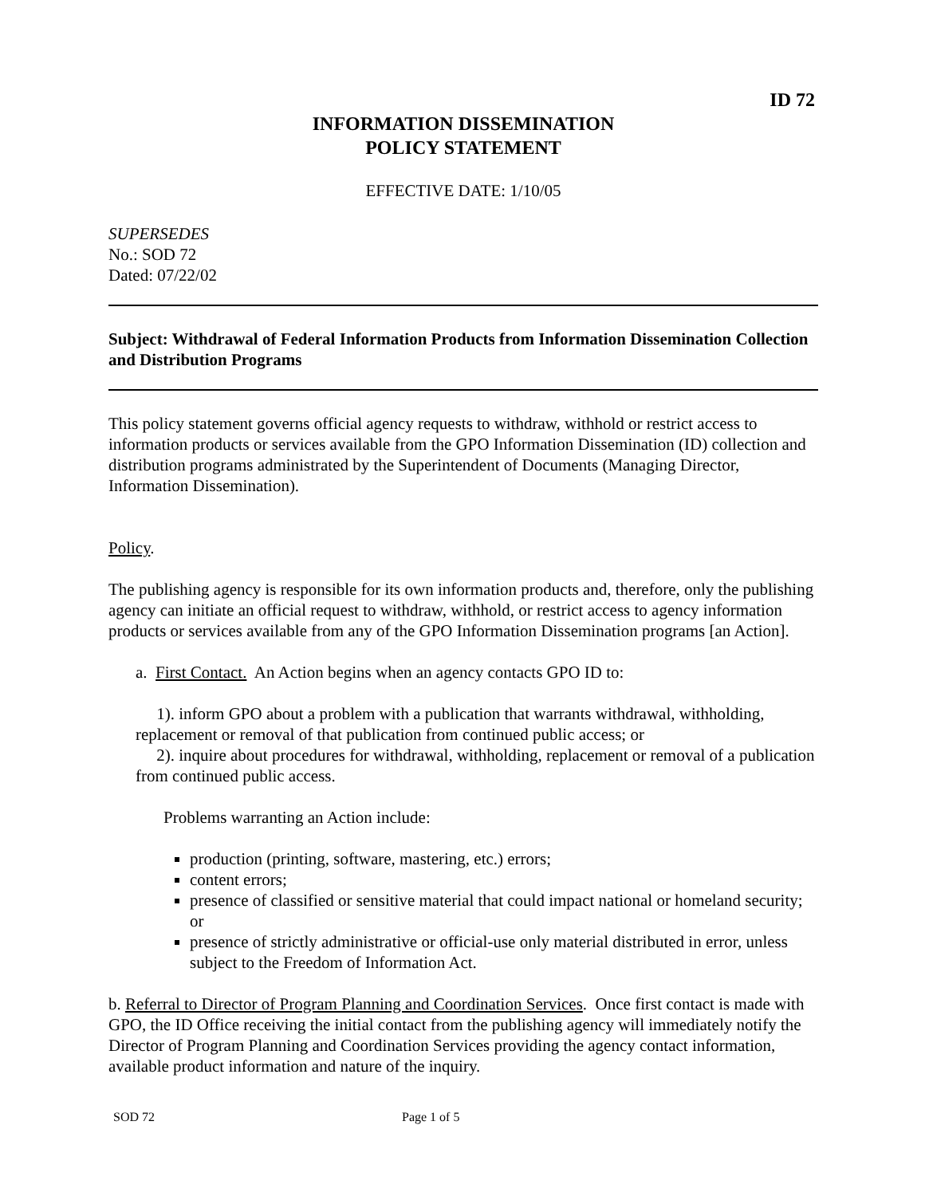ID 72
INFORMATION DISSEMINATION
POLICY STATEMENT
EFFECTIVE DATE: 1/10/05
SUPERSEDES
No.: SOD 72
Dated: 07/22/02
Subject: Withdrawal of Federal Information Products from Information Dissemination Collection and Distribution Programs
This policy statement governs official agency requests to withdraw, withhold or restrict access to information products or services available from the GPO Information Dissemination (ID) collection and distribution programs administrated by the Superintendent of Documents (Managing Director, Information Dissemination).
Policy.
The publishing agency is responsible for its own information products and, therefore, only the publishing agency can initiate an official request to withdraw, withhold, or restrict access to agency information products or services available from any of the GPO Information Dissemination programs [an Action].
a. First Contact. An Action begins when an agency contacts GPO ID to:
1). inform GPO about a problem with a publication that warrants withdrawal, withholding, replacement or removal of that publication from continued public access; or
2). inquire about procedures for withdrawal, withholding, replacement or removal of a publication from continued public access.
Problems warranting an Action include:
production (printing, software, mastering, etc.) errors;
content errors;
presence of classified or sensitive material that could impact national or homeland security; or
presence of strictly administrative or official-use only material distributed in error, unless subject to the Freedom of Information Act.
b. Referral to Director of Program Planning and Coordination Services. Once first contact is made with GPO, the ID Office receiving the initial contact from the publishing agency will immediately notify the Director of Program Planning and Coordination Services providing the agency contact information, available product information and nature of the inquiry.
SOD 72 Page 1 of 5